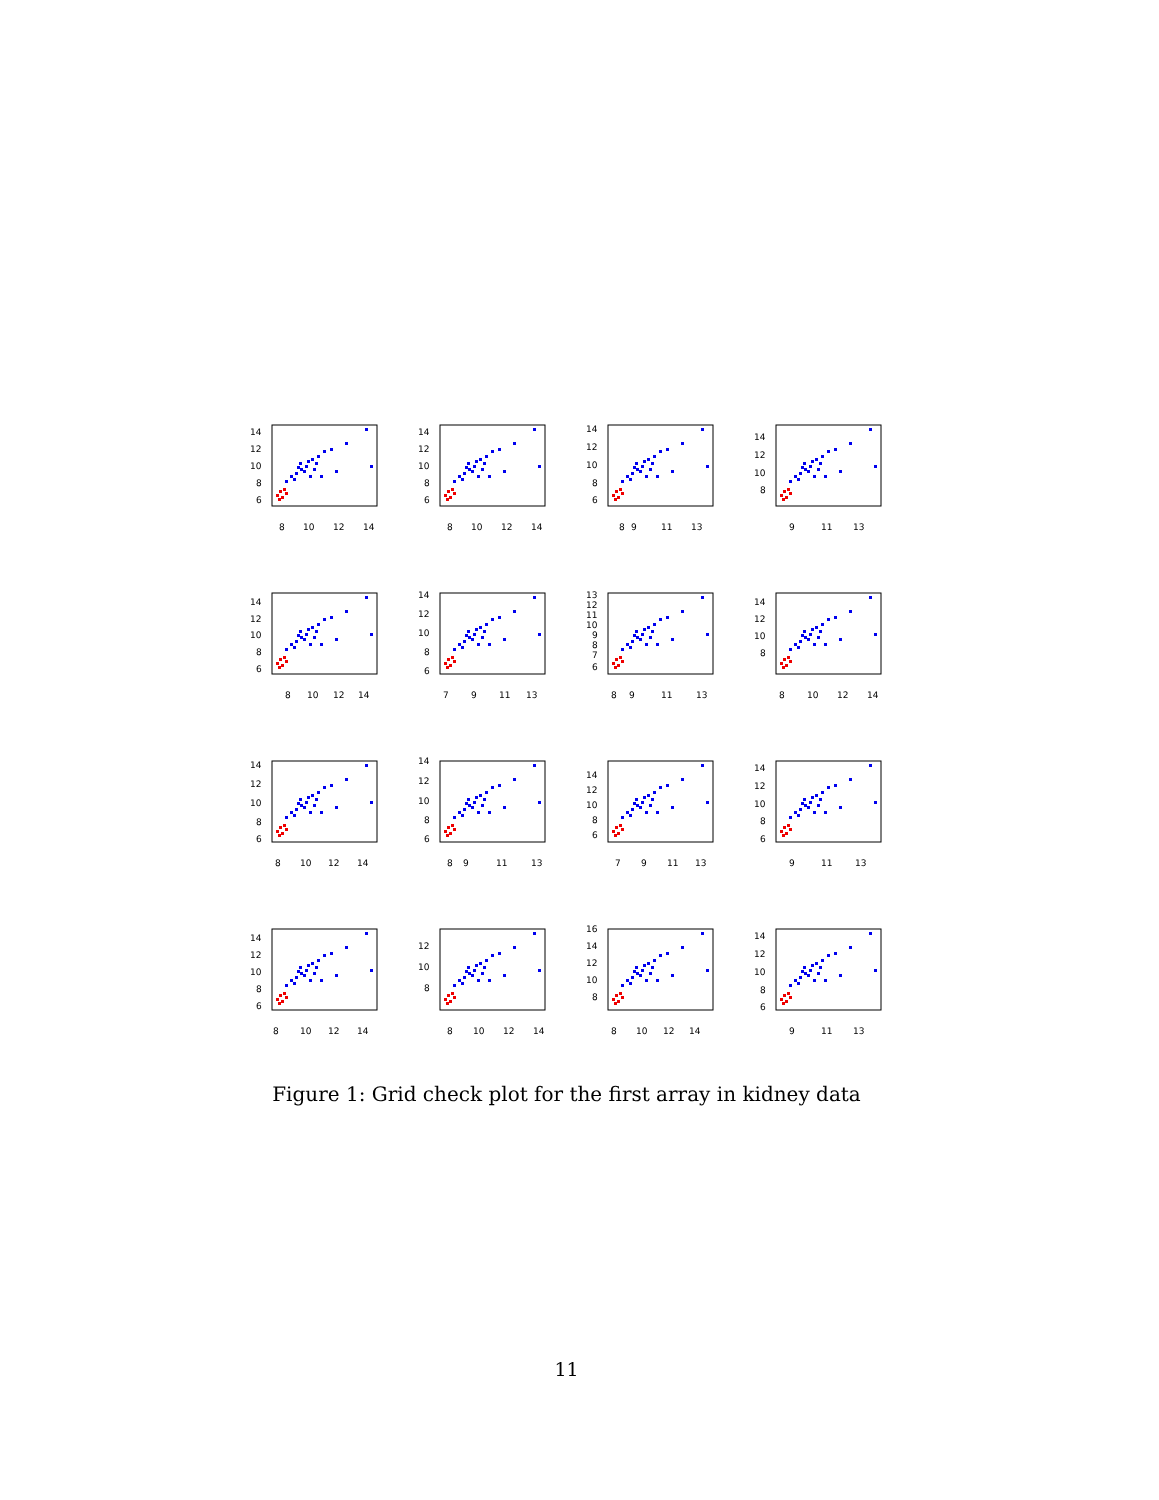14
12
10
8
6
8
10
12
14
14
12
10
8
6
8
10
12
14
14
12
10
8
6
8
9
11
13
14
12
10
8
9
11
13
14
12
10
8
6
8
10
12
14
14
12
10
8
6
7
9
11
13
13
12
11
10
9
8
7
6
8
9
11
13
14
12
10
8
8
10
12
14
14
12
10
8
6
8
10
12
14
14
12
10
8
6
8
9
11
13
14
12
10
8
6
7
9
11
13
14
12
10
8
6
9
11
13
14
12
10
8
6
8
10
12
14
12
10
8
8
10
12
14
16
14
12
10
8
8
10
12
14
14
12
10
8
6
9
11
13
Figure 1: Grid check plot for the first array in kidney data
11